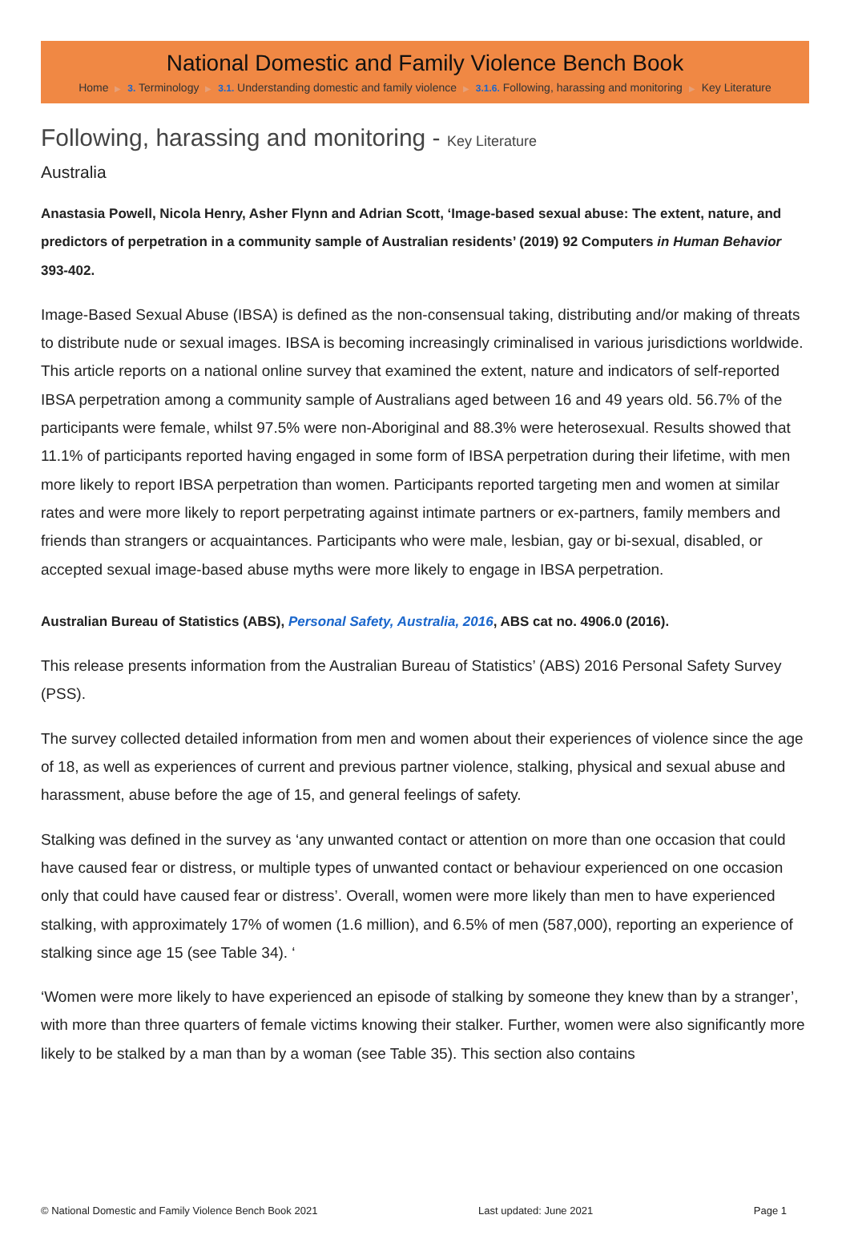National Domestic and Family Violence Bench Book
Home ▶ 3. Terminology ▶ 3.1. Understanding domestic and family violence ▶ 3.1.6. Following, harassing and monitoring ▶ Key Literature
Following, harassing and monitoring - Key Literature
Australia
Anastasia Powell, Nicola Henry, Asher Flynn and Adrian Scott, ‘Image-based sexual abuse: The extent, nature, and predictors of perpetration in a community sample of Australian residents’ (2019) 92 Computers in Human Behavior 393-402.
Image-Based Sexual Abuse (IBSA) is defined as the non-consensual taking, distributing and/or making of threats to distribute nude or sexual images. IBSA is becoming increasingly criminalised in various jurisdictions worldwide. This article reports on a national online survey that examined the extent, nature and indicators of self-reported IBSA perpetration among a community sample of Australians aged between 16 and 49 years old. 56.7% of the participants were female, whilst 97.5% were non-Aboriginal and 88.3% were heterosexual. Results showed that 11.1% of participants reported having engaged in some form of IBSA perpetration during their lifetime, with men more likely to report IBSA perpetration than women. Participants reported targeting men and women at similar rates and were more likely to report perpetrating against intimate partners or ex-partners, family members and friends than strangers or acquaintances. Participants who were male, lesbian, gay or bi-sexual, disabled, or accepted sexual image-based abuse myths were more likely to engage in IBSA perpetration.
Australian Bureau of Statistics (ABS), Personal Safety, Australia, 2016, ABS cat no. 4906.0 (2016).
This release presents information from the Australian Bureau of Statistics’ (ABS) 2016 Personal Safety Survey (PSS).
The survey collected detailed information from men and women about their experiences of violence since the age of 18, as well as experiences of current and previous partner violence, stalking, physical and sexual abuse and harassment, abuse before the age of 15, and general feelings of safety.
Stalking was defined in the survey as ‘any unwanted contact or attention on more than one occasion that could have caused fear or distress, or multiple types of unwanted contact or behaviour experienced on one occasion only that could have caused fear or distress’. Overall, women were more likely than men to have experienced stalking, with approximately 17% of women (1.6 million), and 6.5% of men (587,000), reporting an experience of stalking since age 15 (see Table 34). ‘
‘Women were more likely to have experienced an episode of stalking by someone they knew than by a stranger’, with more than three quarters of female victims knowing their stalker. Further, women were also significantly more likely to be stalked by a man than by a woman (see Table 35). This section also contains
© National Domestic and Family Violence Bench Book 2021 Last updated: June 2021 Page 1